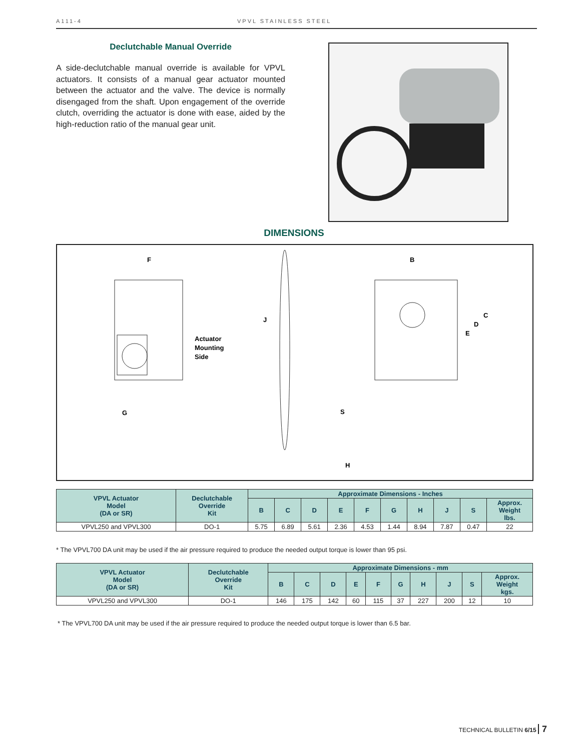A111-4 VPVL STAINLESS STEEL
Declutchable Manual Override
A side-declutchable manual override is available for VPVL actuators. It consists of a manual gear actuator mounted between the actuator and the valve. The device is normally disengaged from the shaft. Upon engagement of the override clutch, overriding the actuator is done with ease, aided by the high-reduction ratio of the manual gear unit.
DIMENSIONS
F
G
Actuator
Mounting
Side
J
B
C
D
E
S
H
| VPVL Actuator Model (DA or SR) | Declutchable Override Kit | Approximate Dimensions - Inches | | | | | | | | | |
| --- | --- | --- | --- | --- | --- | --- | --- | --- | --- | --- | --- |
| | | B | C | D | E | F | G | H | J | S | Approx. Weight lbs. |
| VPVL250 and VPVL300 | DO-1 | 5.75 | 6.89 | 5.61 | 2.36 | 4.53 | 1.44 | 8.94 | 7.87 | 0.47 | 22 |
* The VPVL700 DA unit may be used if the air pressure required to produce the needed output torque is lower than 95 psi.
| VPVL Actuator Model (DA or SR) | Declutchable Override Kit | Approximate Dimensions - mm | | | | | | | | | |
| --- | --- | --- | --- | --- | --- | --- | --- | --- | --- | --- | --- |
| | | B | C | D | E | F | G | H | J | S | Approx. Weight kgs. |
| VPVL250 and VPVL300 | DO-1 | 146 | 175 | 142 | 60 | 115 | 37 | 227 | 200 | 12 | 10 |
* The VPVL700 DA unit may be used if the air pressure required to produce the needed output torque is lower than 6.5 bar.
TECHNICAL BULLETIN 6/15 7